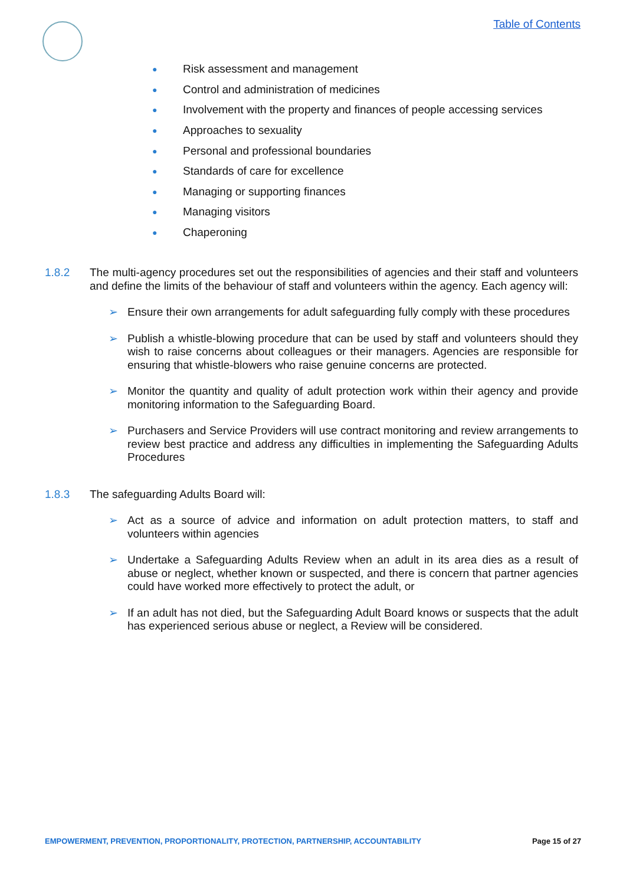Table of Contents
● Risk assessment and management
● Control and administration of medicines
● Involvement with the property and finances of people accessing services
● Approaches to sexuality
● Personal and professional boundaries
● Standards of care for excellence
● Managing or supporting finances
● Managing visitors
● Chaperoning
1.8.2 The multi-agency procedures set out the responsibilities of agencies and their staff and volunteers and define the limits of the behaviour of staff and volunteers within the agency. Each agency will:
➢ Ensure their own arrangements for adult safeguarding fully comply with these procedures
➢ Publish a whistle-blowing procedure that can be used by staff and volunteers should they wish to raise concerns about colleagues or their managers. Agencies are responsible for ensuring that whistle-blowers who raise genuine concerns are protected.
➢ Monitor the quantity and quality of adult protection work within their agency and provide monitoring information to the Safeguarding Board.
➢ Purchasers and Service Providers will use contract monitoring and review arrangements to review best practice and address any difficulties in implementing the Safeguarding Adults Procedures
1.8.3 The safeguarding Adults Board will:
➢ Act as a source of advice and information on adult protection matters, to staff and volunteers within agencies
➢ Undertake a Safeguarding Adults Review when an adult in its area dies as a result of abuse or neglect, whether known or suspected, and there is concern that partner agencies could have worked more effectively to protect the adult, or
➢ If an adult has not died, but the Safeguarding Adult Board knows or suspects that the adult has experienced serious abuse or neglect, a Review will be considered.
EMPOWERMENT, PREVENTION, PROPORTIONALITY, PROTECTION, PARTNERSHIP, ACCOUNTABILITY Page 15 of 27